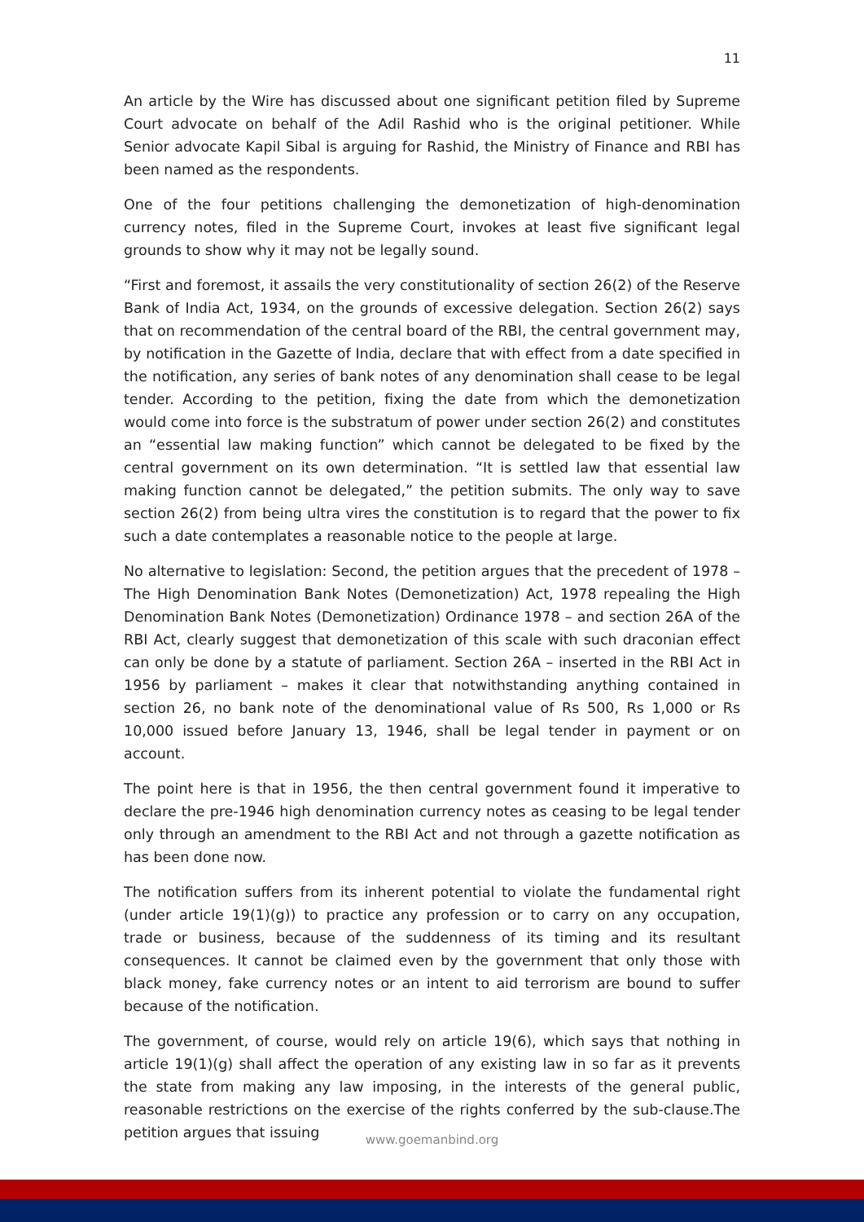11
An article by the Wire has discussed about one significant petition filed by Supreme Court advocate on behalf of the Adil Rashid who is the original petitioner. While Senior advocate Kapil Sibal is arguing for Rashid, the Ministry of Finance and RBI has been named as the respondents.
One of the four petitions challenging the demonetization of high-denomination currency notes, filed in the Supreme Court, invokes at least five significant legal grounds to show why it may not be legally sound.
“First and foremost, it assails the very constitutionality of section 26(2) of the Reserve Bank of India Act, 1934, on the grounds of excessive delegation. Section 26(2) says that on recommendation of the central board of the RBI, the central government may, by notification in the Gazette of India, declare that with effect from a date specified in the notification, any series of bank notes of any denomination shall cease to be legal tender. According to the petition, fixing the date from which the demonetization would come into force is the substratum of power under section 26(2) and constitutes an “essential law making function” which cannot be delegated to be fixed by the central government on its own determination. “It is settled law that essential law making function cannot be delegated,” the petition submits. The only way to save section 26(2) from being ultra vires the constitution is to regard that the power to fix such a date contemplates a reasonable notice to the people at large.
No alternative to legislation: Second, the petition argues that the precedent of 1978 – The High Denomination Bank Notes (Demonetization) Act, 1978 repealing the High Denomination Bank Notes (Demonetization) Ordinance 1978 – and section 26A of the RBI Act, clearly suggest that demonetization of this scale with such draconian effect can only be done by a statute of parliament. Section 26A – inserted in the RBI Act in 1956 by parliament – makes it clear that notwithstanding anything contained in section 26, no bank note of the denominational value of Rs 500, Rs 1,000 or Rs 10,000 issued before January 13, 1946, shall be legal tender in payment or on account.
The point here is that in 1956, the then central government found it imperative to declare the pre-1946 high denomination currency notes as ceasing to be legal tender only through an amendment to the RBI Act and not through a gazette notification as has been done now.
The notification suffers from its inherent potential to violate the fundamental right (under article 19(1)(g)) to practice any profession or to carry on any occupation, trade or business, because of the suddenness of its timing and its resultant consequences. It cannot be claimed even by the government that only those with black money, fake currency notes or an intent to aid terrorism are bound to suffer because of the notification.
The government, of course, would rely on article 19(6), which says that nothing in article 19(1)(g) shall affect the operation of any existing law in so far as it prevents the state from making any law imposing, in the interests of the general public, reasonable restrictions on the exercise of the rights conferred by the sub-clause.The petition argues that issuing
www.goemanbind.org